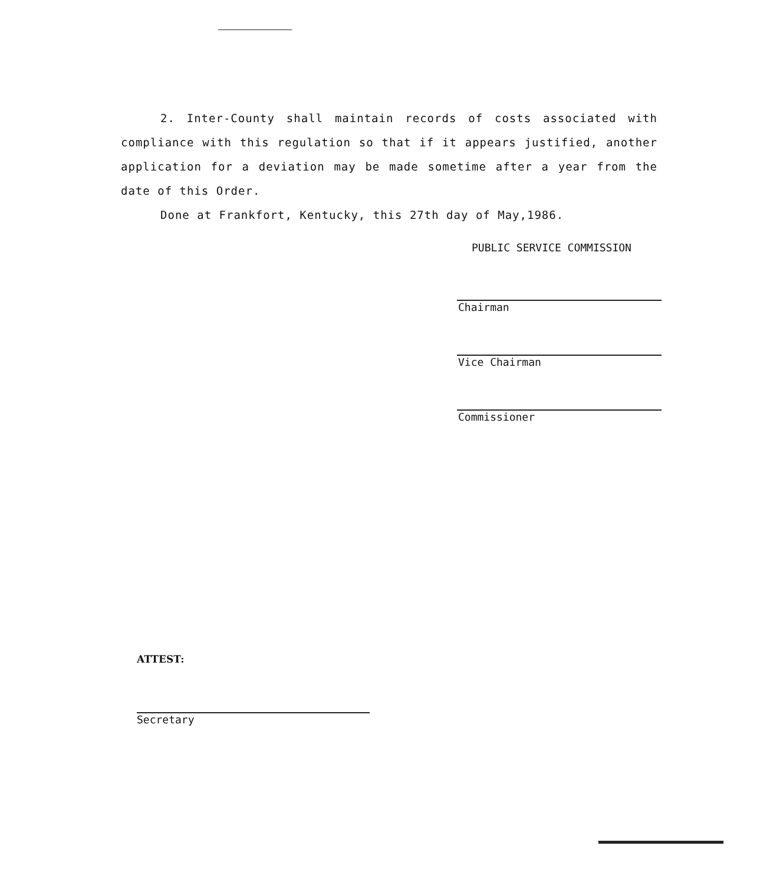2. Inter-County shall maintain records of costs associated with compliance with this regulation so that if it appears justified, another application for a deviation may be made sometime after a year from the date of this Order.
Done at Frankfort, Kentucky, this 27th day of May,1986.
PUBLIC SERVICE COMMISSION
Chairman
Vice Chairman
Commissioner
ATTEST:
Secretary